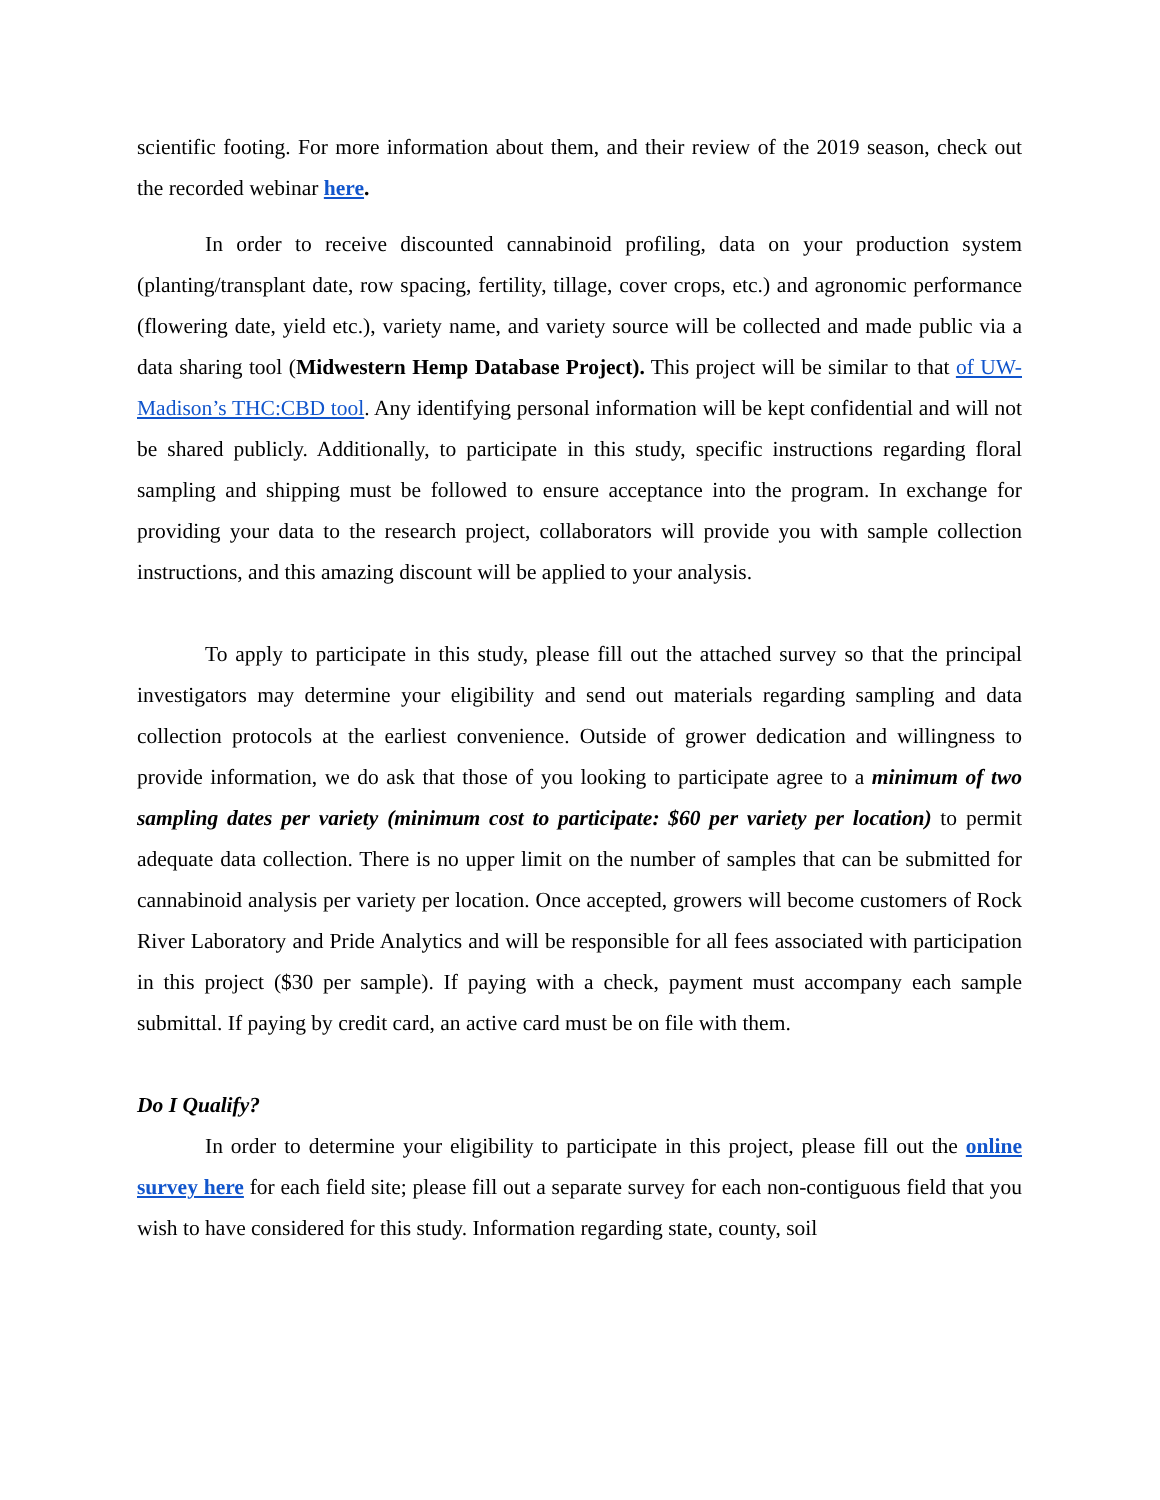scientific footing. For more information about them, and their review of the 2019 season, check out the recorded webinar here.
In order to receive discounted cannabinoid profiling, data on your production system (planting/transplant date, row spacing, fertility, tillage, cover crops, etc.) and agronomic performance (flowering date, yield etc.), variety name, and variety source will be collected and made public via a data sharing tool (Midwestern Hemp Database Project). This project will be similar to that of UW-Madison’s THC:CBD tool. Any identifying personal information will be kept confidential and will not be shared publicly. Additionally, to participate in this study, specific instructions regarding floral sampling and shipping must be followed to ensure acceptance into the program. In exchange for providing your data to the research project, collaborators will provide you with sample collection instructions, and this amazing discount will be applied to your analysis.
To apply to participate in this study, please fill out the attached survey so that the principal investigators may determine your eligibility and send out materials regarding sampling and data collection protocols at the earliest convenience. Outside of grower dedication and willingness to provide information, we do ask that those of you looking to participate agree to a minimum of two sampling dates per variety (minimum cost to participate: $60 per variety per location) to permit adequate data collection. There is no upper limit on the number of samples that can be submitted for cannabinoid analysis per variety per location. Once accepted, growers will become customers of Rock River Laboratory and Pride Analytics and will be responsible for all fees associated with participation in this project ($30 per sample). If paying with a check, payment must accompany each sample submittal. If paying by credit card, an active card must be on file with them.
Do I Qualify?
In order to determine your eligibility to participate in this project, please fill out the online survey here for each field site; please fill out a separate survey for each non-contiguous field that you wish to have considered for this study. Information regarding state, county, soil